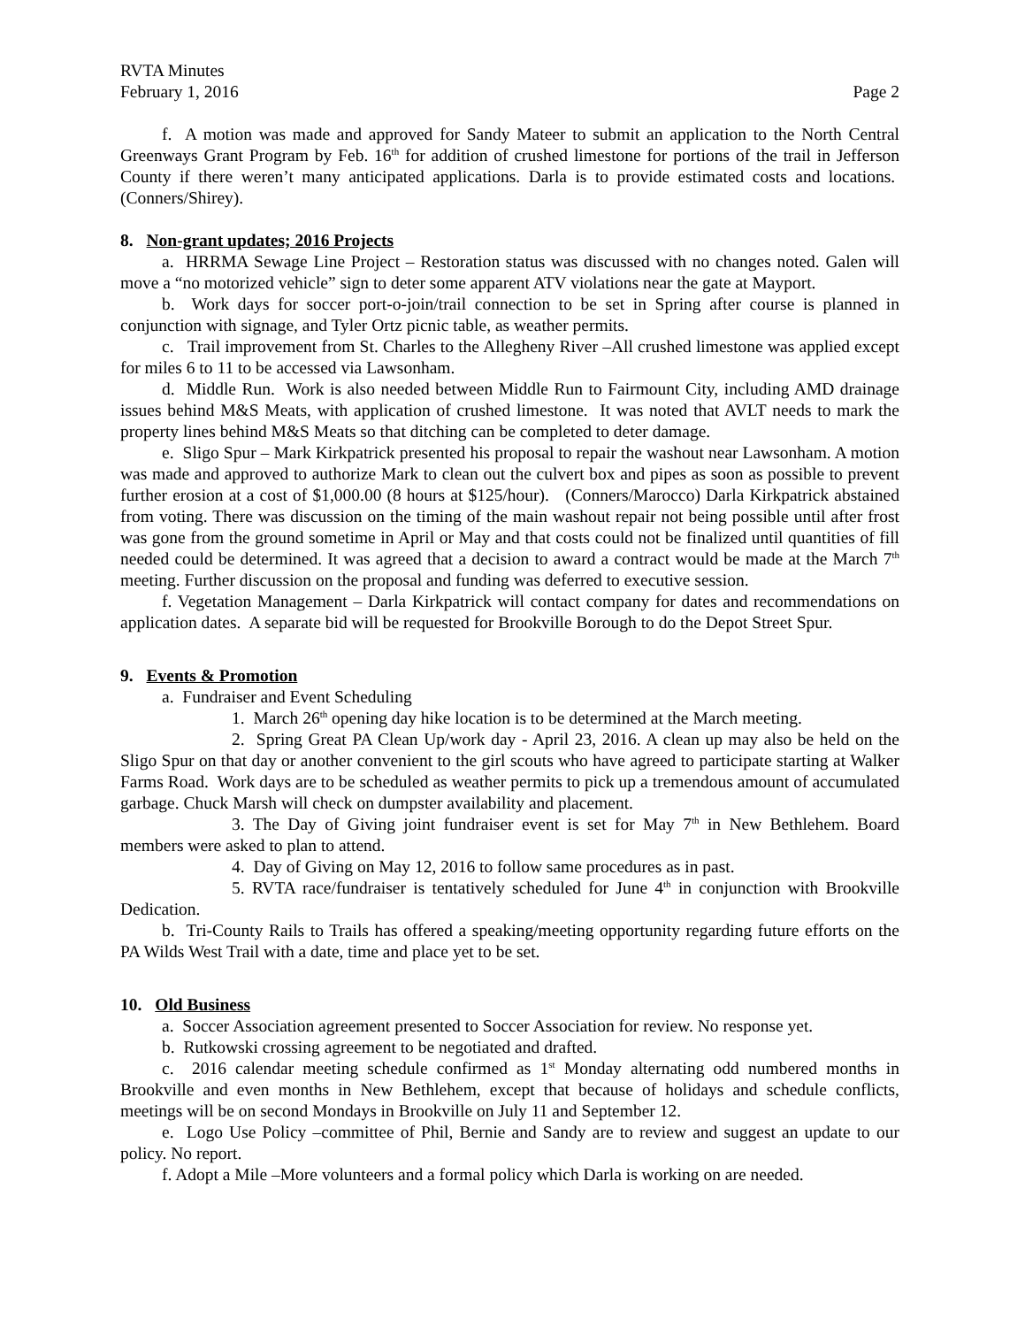RVTA Minutes
February 1, 2016 Page 2
f. A motion was made and approved for Sandy Mateer to submit an application to the North Central Greenways Grant Program by Feb. 16<sup>th</sup> for addition of crushed limestone for portions of the trail in Jefferson County if there weren’t many anticipated applications. Darla is to provide estimated costs and locations. (Conners/Shirey).
8. Non-grant updates; 2016 Projects
a. HRRMA Sewage Line Project – Restoration status was discussed with no changes noted. Galen will move a “no motorized vehicle” sign to deter some apparent ATV violations near the gate at Mayport.
b. Work days for soccer port-o-join/trail connection to be set in Spring after course is planned in conjunction with signage, and Tyler Ortz picnic table, as weather permits.
c. Trail improvement from St. Charles to the Allegheny River –All crushed limestone was applied except for miles 6 to 11 to be accessed via Lawsonham.
d. Middle Run. Work is also needed between Middle Run to Fairmount City, including AMD drainage issues behind M&S Meats, with application of crushed limestone. It was noted that AVLT needs to mark the property lines behind M&S Meats so that ditching can be completed to deter damage.
e. Sligo Spur – Mark Kirkpatrick presented his proposal to repair the washout near Lawsonham. A motion was made and approved to authorize Mark to clean out the culvert box and pipes as soon as possible to prevent further erosion at a cost of $1,000.00 (8 hours at $125/hour). (Conners/Marocco) Darla Kirkpatrick abstained from voting. There was discussion on the timing of the main washout repair not being possible until after frost was gone from the ground sometime in April or May and that costs could not be finalized until quantities of fill needed could be determined. It was agreed that a decision to award a contract would be made at the March 7<sup>th</sup> meeting. Further discussion on the proposal and funding was deferred to executive session.
f. Vegetation Management – Darla Kirkpatrick will contact company for dates and recommendations on application dates. A separate bid will be requested for Brookville Borough to do the Depot Street Spur.
9. Events & Promotion
a. Fundraiser and Event Scheduling
1. March 26<sup>th</sup> opening day hike location is to be determined at the March meeting.
2. Spring Great PA Clean Up/work day - April 23, 2016. A clean up may also be held on the Sligo Spur on that day or another convenient to the girl scouts who have agreed to participate starting at Walker Farms Road. Work days are to be scheduled as weather permits to pick up a tremendous amount of accumulated garbage. Chuck Marsh will check on dumpster availability and placement.
3. The Day of Giving joint fundraiser event is set for May 7<sup>th</sup> in New Bethlehem. Board members were asked to plan to attend.
4. Day of Giving on May 12, 2016 to follow same procedures as in past.
5. RVTA race/fundraiser is tentatively scheduled for June 4<sup>th</sup> in conjunction with Brookville Dedication.
b. Tri-County Rails to Trails has offered a speaking/meeting opportunity regarding future efforts on the PA Wilds West Trail with a date, time and place yet to be set.
10. Old Business
a. Soccer Association agreement presented to Soccer Association for review. No response yet.
b. Rutkowski crossing agreement to be negotiated and drafted.
c. 2016 calendar meeting schedule confirmed as 1<sup>st</sup> Monday alternating odd numbered months in Brookville and even months in New Bethlehem, except that because of holidays and schedule conflicts, meetings will be on second Mondays in Brookville on July 11 and September 12.
e. Logo Use Policy –committee of Phil, Bernie and Sandy are to review and suggest an update to our policy. No report.
f. Adopt a Mile –More volunteers and a formal policy which Darla is working on are needed.